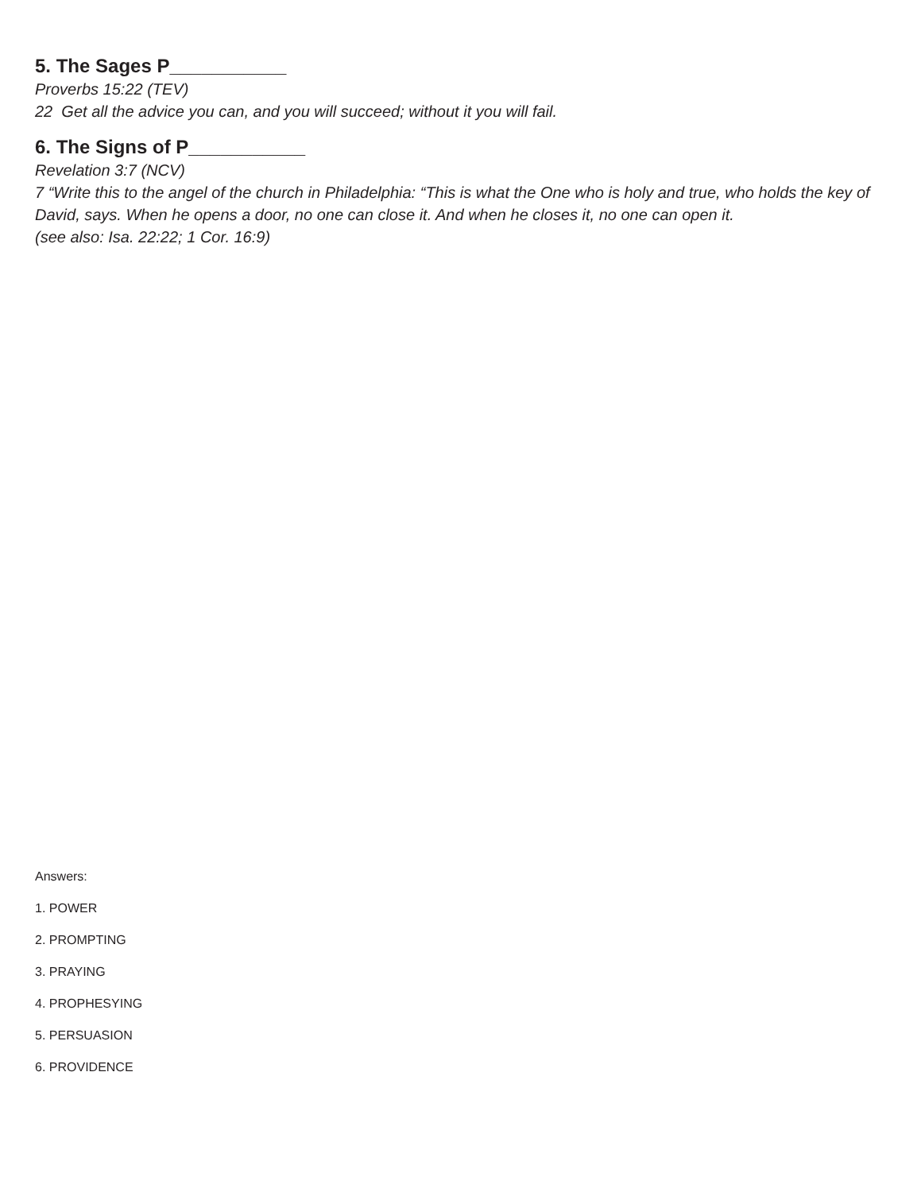5. The Sages P___________
Proverbs 15:22 (TEV)
22 Get all the advice you can, and you will succeed; without it you will fail.
6. The Signs of P___________
Revelation 3:7 (NCV)
7 “Write this to the angel of the church in Philadelphia: “This is what the One who is holy and true, who holds the key of David, says. When he opens a door, no one can close it. And when he closes it, no one can open it.
(see also: Isa. 22:22; 1 Cor. 16:9)
Answers:
1. POWER
2. PROMPTING
3. PRAYING
4. PROPHESYING
5. PERSUASION
6. PROVIDENCE